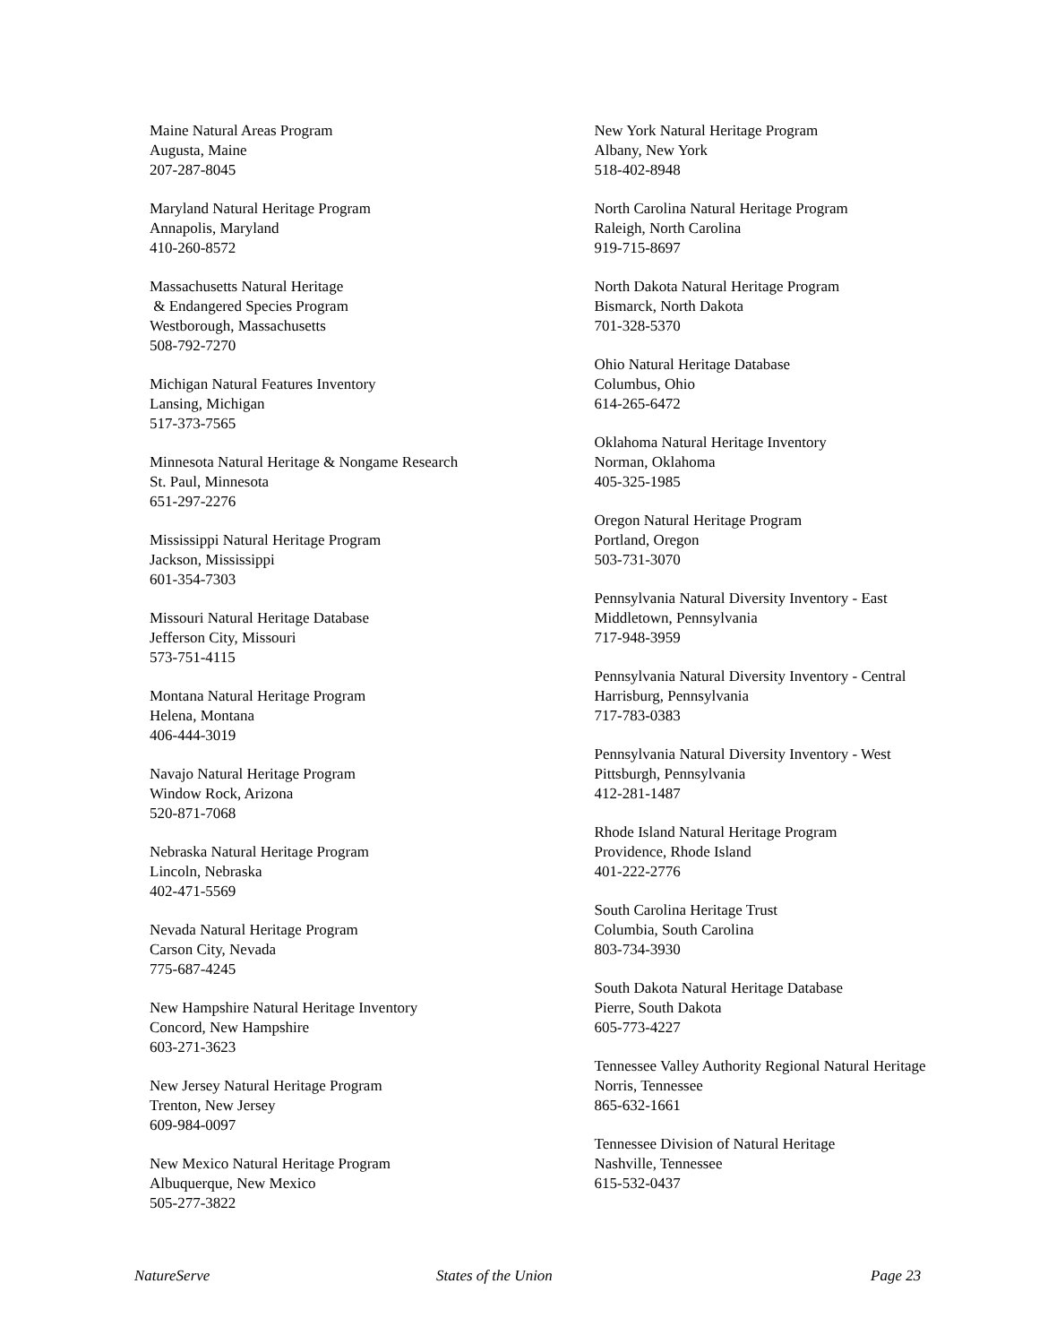Maine Natural Areas Program
Augusta, Maine
207-287-8045
Maryland Natural Heritage Program
Annapolis, Maryland
410-260-8572
Massachusetts Natural Heritage
& Endangered Species Program
Westborough, Massachusetts
508-792-7270
Michigan Natural Features Inventory
Lansing, Michigan
517-373-7565
Minnesota Natural Heritage & Nongame Research
St. Paul, Minnesota
651-297-2276
Mississippi Natural Heritage Program
Jackson, Mississippi
601-354-7303
Missouri Natural Heritage Database
Jefferson City, Missouri
573-751-4115
Montana Natural Heritage Program
Helena, Montana
406-444-3019
Navajo Natural Heritage Program
Window Rock, Arizona
520-871-7068
Nebraska Natural Heritage Program
Lincoln, Nebraska
402-471-5569
Nevada Natural Heritage Program
Carson City, Nevada
775-687-4245
New Hampshire Natural Heritage Inventory
Concord, New Hampshire
603-271-3623
New Jersey Natural Heritage Program
Trenton, New Jersey
609-984-0097
New Mexico Natural Heritage Program
Albuquerque, New Mexico
505-277-3822
New York Natural Heritage Program
Albany, New York
518-402-8948
North Carolina Natural Heritage Program
Raleigh, North Carolina
919-715-8697
North Dakota Natural Heritage Program
Bismarck, North Dakota
701-328-5370
Ohio Natural Heritage Database
Columbus, Ohio
614-265-6472
Oklahoma Natural Heritage Inventory
Norman, Oklahoma
405-325-1985
Oregon Natural Heritage Program
Portland, Oregon
503-731-3070
Pennsylvania Natural Diversity Inventory - East
Middletown, Pennsylvania
717-948-3959
Pennsylvania Natural Diversity Inventory - Central
Harrisburg, Pennsylvania
717-783-0383
Pennsylvania Natural Diversity Inventory - West
Pittsburgh, Pennsylvania
412-281-1487
Rhode Island Natural Heritage Program
Providence, Rhode Island
401-222-2776
South Carolina Heritage Trust
Columbia, South Carolina
803-734-3930
South Dakota Natural Heritage Database
Pierre, South Dakota
605-773-4227
Tennessee Valley Authority Regional Natural Heritage
Norris, Tennessee
865-632-1661
Tennessee Division of Natural Heritage
Nashville, Tennessee
615-532-0437
NatureServe States of the Union Page 23